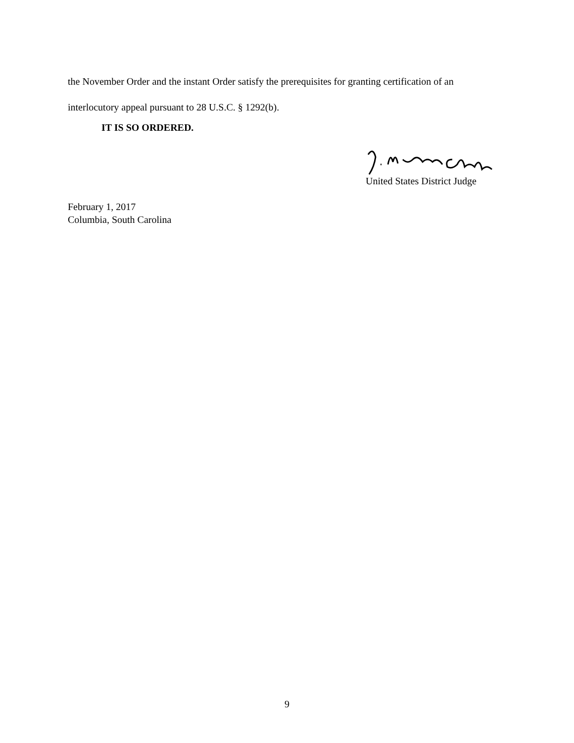the November Order and the instant Order satisfy the prerequisites for granting certification of an
interlocutory appeal pursuant to 28 U.S.C. § 1292(b).
IT IS SO ORDERED.
United States District Judge
February 1, 2017
Columbia, South Carolina
9